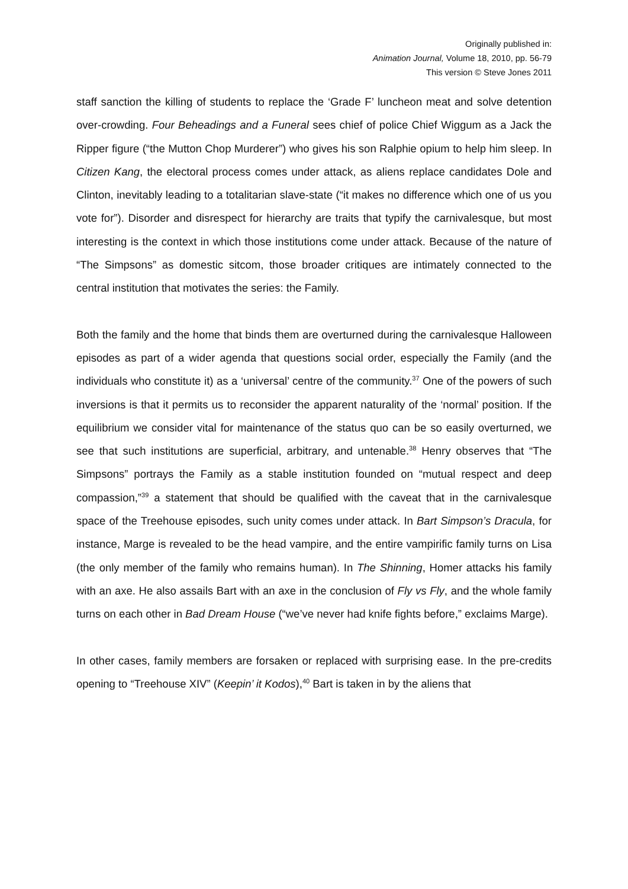Originally published in:
Animation Journal, Volume 18, 2010, pp. 56-79
This version © Steve Jones 2011
staff sanction the killing of students to replace the ‘Grade F’ luncheon meat and solve detention over-crowding. Four Beheadings and a Funeral sees chief of police Chief Wiggum as a Jack the Ripper figure (“the Mutton Chop Murderer”) who gives his son Ralphie opium to help him sleep. In Citizen Kang, the electoral process comes under attack, as aliens replace candidates Dole and Clinton, inevitably leading to a totalitarian slave-state (“it makes no difference which one of us you vote for”). Disorder and disrespect for hierarchy are traits that typify the carnivalesque, but most interesting is the context in which those institutions come under attack. Because of the nature of “The Simpsons” as domestic sitcom, those broader critiques are intimately connected to the central institution that motivates the series: the Family.
Both the family and the home that binds them are overturned during the carnivalesque Halloween episodes as part of a wider agenda that questions social order, especially the Family (and the individuals who constitute it) as a ‘universal’ centre of the community.<sup>37</sup> One of the powers of such inversions is that it permits us to reconsider the apparent naturality of the ‘normal’ position. If the equilibrium we consider vital for maintenance of the status quo can be so easily overturned, we see that such institutions are superficial, arbitrary, and untenable.<sup>38</sup> Henry observes that “The Simpsons” portrays the Family as a stable institution founded on “mutual respect and deep compassion,”<sup>39</sup> a statement that should be qualified with the caveat that in the carnivalesque space of the Treehouse episodes, such unity comes under attack. In Bart Simpson’s Dracula, for instance, Marge is revealed to be the head vampire, and the entire vampirific family turns on Lisa (the only member of the family who remains human). In The Shinning, Homer attacks his family with an axe. He also assails Bart with an axe in the conclusion of Fly vs Fly, and the whole family turns on each other in Bad Dream House (“we’ve never had knife fights before,” exclaims Marge).
In other cases, family members are forsaken or replaced with surprising ease. In the pre-credits opening to “Treehouse XIV” (Keepin’ it Kodos),<sup>40</sup> Bart is taken in by the aliens that